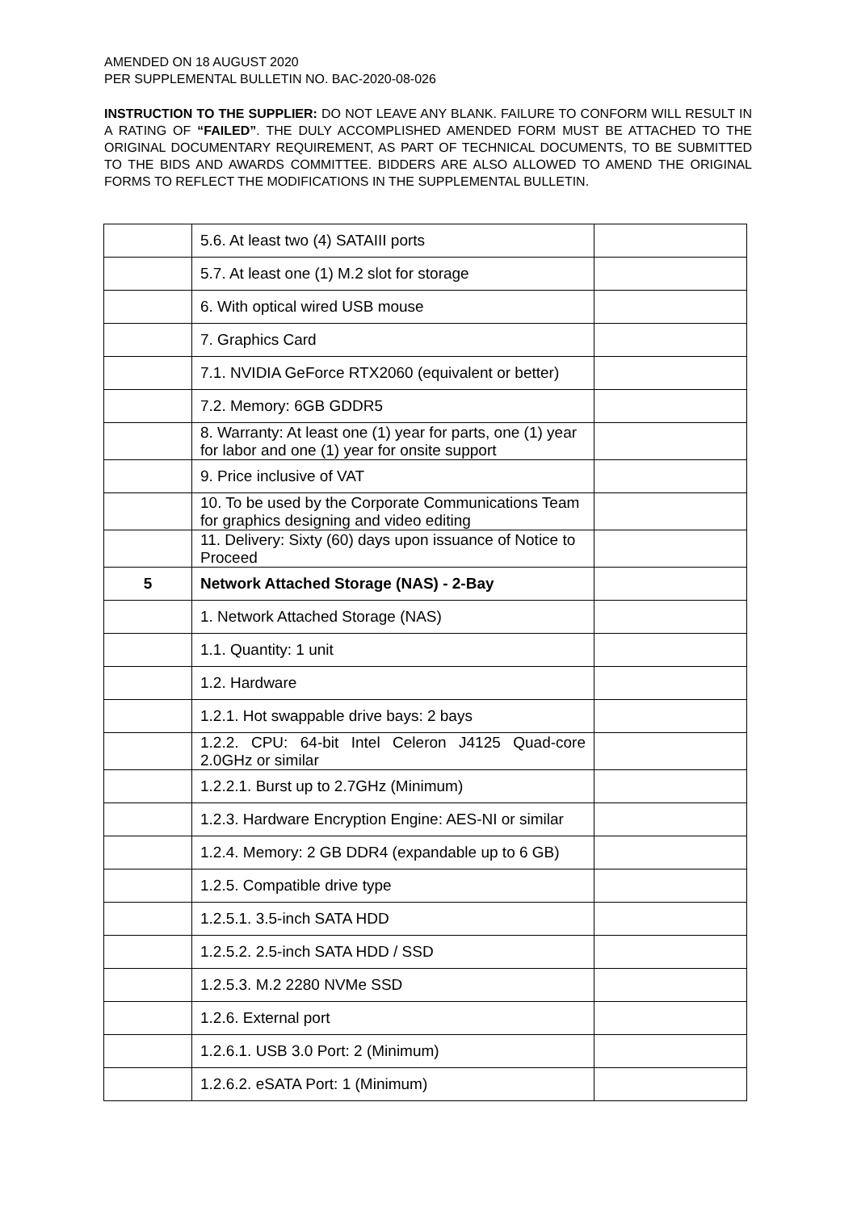AMENDED ON 18 AUGUST 2020
PER SUPPLEMENTAL BULLETIN NO. BAC-2020-08-026
INSTRUCTION TO THE SUPPLIER: DO NOT LEAVE ANY BLANK. FAILURE TO CONFORM WILL RESULT IN A RATING OF “FAILED”. THE DULY ACCOMPLISHED AMENDED FORM MUST BE ATTACHED TO THE ORIGINAL DOCUMENTARY REQUIREMENT, AS PART OF TECHNICAL DOCUMENTS, TO BE SUBMITTED TO THE BIDS AND AWARDS COMMITTEE. BIDDERS ARE ALSO ALLOWED TO AMEND THE ORIGINAL FORMS TO REFLECT THE MODIFICATIONS IN THE SUPPLEMENTAL BULLETIN.
| | 5.6. At least two (4) SATAIII ports | |
| | 5.7. At least one (1) M.2 slot for storage | |
| | 6. With optical wired USB mouse | |
| | 7. Graphics Card | |
| | 7.1. NVIDIA GeForce RTX2060 (equivalent or better) | |
| | 7.2. Memory: 6GB GDDR5 | |
| | 8. Warranty: At least one (1) year for parts, one (1) year for labor and one (1) year for onsite support | |
| | 9. Price inclusive of VAT | |
| | 10. To be used by the Corporate Communications Team for graphics designing and video editing | |
| | 11. Delivery: Sixty (60) days upon issuance of Notice to Proceed | |
| 5 | Network Attached Storage (NAS) - 2-Bay | |
| | 1. Network Attached Storage (NAS) | |
| | 1.1. Quantity: 1 unit | |
| | 1.2. Hardware | |
| | 1.2.1. Hot swappable drive bays: 2 bays | |
| | 1.2.2. CPU: 64-bit Intel Celeron J4125 Quad-core 2.0GHz or similar | |
| | 1.2.2.1. Burst up to 2.7GHz (Minimum) | |
| | 1.2.3. Hardware Encryption Engine: AES-NI or similar | |
| | 1.2.4. Memory: 2 GB DDR4 (expandable up to 6 GB) | |
| | 1.2.5. Compatible drive type | |
| | 1.2.5.1. 3.5-inch SATA HDD | |
| | 1.2.5.2. 2.5-inch SATA HDD / SSD | |
| | 1.2.5.3. M.2 2280 NVMe SSD | |
| | 1.2.6. External port | |
| | 1.2.6.1. USB 3.0 Port: 2 (Minimum) | |
| | 1.2.6.2. eSATA Port: 1 (Minimum) | |